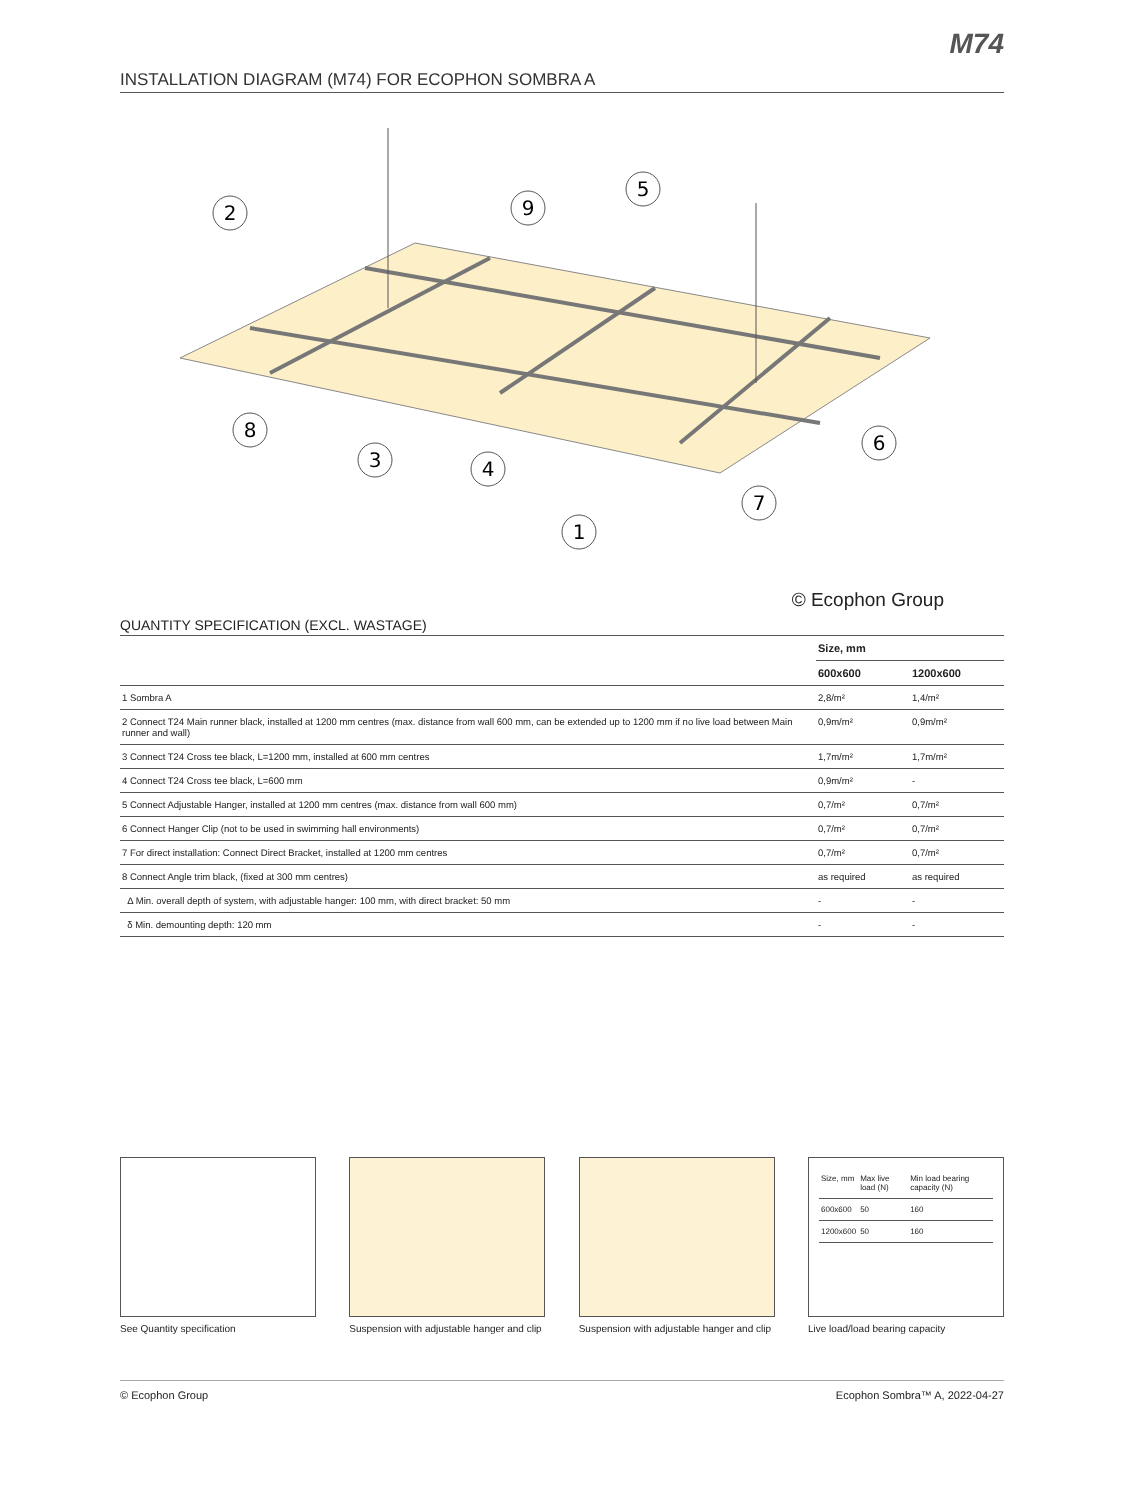M74
INSTALLATION DIAGRAM (M74) FOR ECOPHON SOMBRA A
2
9
5
8
3
4
6
7
1
© Ecophon Group
QUANTITY SPECIFICATION (EXCL. WASTAGE)
| | Size, mm | |
| --- | --- | --- |
| | 600x600 | 1200x600 |
| 1 Sombra A | 2,8/m² | 1,4/m² |
| 2 Connect T24 Main runner black, installed at 1200 mm centres (max. distance from wall 600 mm, can be extended up to 1200 mm if no live load between Main runner and wall) | 0,9m/m² | 0,9m/m² |
| 3 Connect T24 Cross tee black, L=1200 mm, installed at 600 mm centres | 1,7m/m² | 1,7m/m² |
| 4 Connect T24 Cross tee black, L=600 mm | 0,9m/m² | - |
| 5 Connect Adjustable Hanger, installed at 1200 mm centres (max. distance from wall 600 mm) | 0,7/m² | 0,7/m² |
| 6 Connect Hanger Clip (not to be used in swimming hall environments) | 0,7/m² | 0,7/m² |
| 7 For direct installation: Connect Direct Bracket, installed at 1200 mm centres | 0,7/m² | 0,7/m² |
| 8 Connect Angle trim black, (fixed at 300 mm centres) | as required | as required |
| Δ Min. overall depth of system, with adjustable hanger: 100 mm, with direct bracket: 50 mm | - | - |
| δ Min. demounting depth: 120 mm | - | - |
See Quantity specification Suspension with adjustable hanger and clip
Suspension with adjustable hanger and clip
| Size, mm | Max live load (N) | Min load bearing capacity (N) |
| 600x600 | 50 | 160 |
| 1200x600 | 50 | 160 |
Live load/load bearing capacity
© Ecophon Group Ecophon Sombra™ A, 2022-04-27